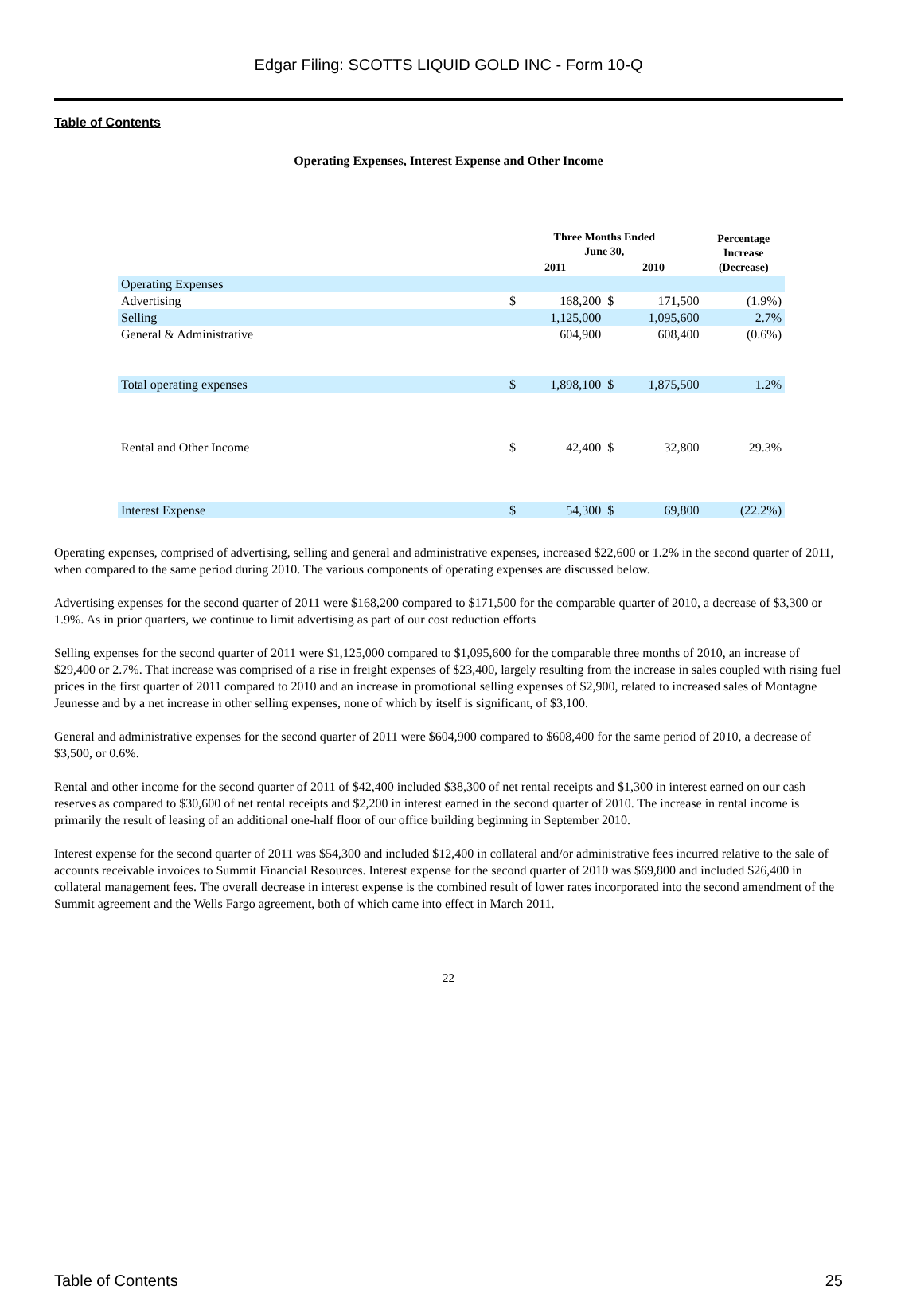Edgar Filing: SCOTTS LIQUID GOLD INC - Form 10-Q
Table of Contents
Operating Expenses, Interest Expense and Other Income
| | Three Months Ended June 30, | | | | Percentage Increase (Decrease) |
| --- | --- | --- | --- | --- | --- |
| | 2011 | | 2010 | | |
| Operating Expenses | | | | | |
| Advertising | $ | 168,200 | $ | 171,500 | (1.9%) |
| Selling | | 1,125,000 | | 1,095,600 | 2.7% |
| General & Administrative | | 604,900 | | 608,400 | (0.6%) |
| Total operating expenses | $ | 1,898,100 | $ | 1,875,500 | 1.2% |
| Rental and Other Income | $ | 42,400 | $ | 32,800 | 29.3% |
| Interest Expense | $ | 54,300 | $ | 69,800 | (22.2%) |
Operating expenses, comprised of advertising, selling and general and administrative expenses, increased $22,600 or 1.2% in the second quarter of 2011, when compared to the same period during 2010. The various components of operating expenses are discussed below.
Advertising expenses for the second quarter of 2011 were $168,200 compared to $171,500 for the comparable quarter of 2010, a decrease of $3,300 or 1.9%. As in prior quarters, we continue to limit advertising as part of our cost reduction efforts
Selling expenses for the second quarter of 2011 were $1,125,000 compared to $1,095,600 for the comparable three months of 2010, an increase of $29,400 or 2.7%. That increase was comprised of a rise in freight expenses of $23,400, largely resulting from the increase in sales coupled with rising fuel prices in the first quarter of 2011 compared to 2010 and an increase in promotional selling expenses of $2,900, related to increased sales of Montagne Jeunesse and by a net increase in other selling expenses, none of which by itself is significant, of $3,100.
General and administrative expenses for the second quarter of 2011 were $604,900 compared to $608,400 for the same period of 2010, a decrease of $3,500, or 0.6%.
Rental and other income for the second quarter of 2011 of $42,400 included $38,300 of net rental receipts and $1,300 in interest earned on our cash reserves as compared to $30,600 of net rental receipts and $2,200 in interest earned in the second quarter of 2010. The increase in rental income is primarily the result of leasing of an additional one-half floor of our office building beginning in September 2010.
Interest expense for the second quarter of 2011 was $54,300 and included $12,400 in collateral and/or administrative fees incurred relative to the sale of accounts receivable invoices to Summit Financial Resources. Interest expense for the second quarter of 2010 was $69,800 and included $26,400 in collateral management fees. The overall decrease in interest expense is the combined result of lower rates incorporated into the second amendment of the Summit agreement and the Wells Fargo agreement, both of which came into effect in March 2011.
22
Table of Contents 25